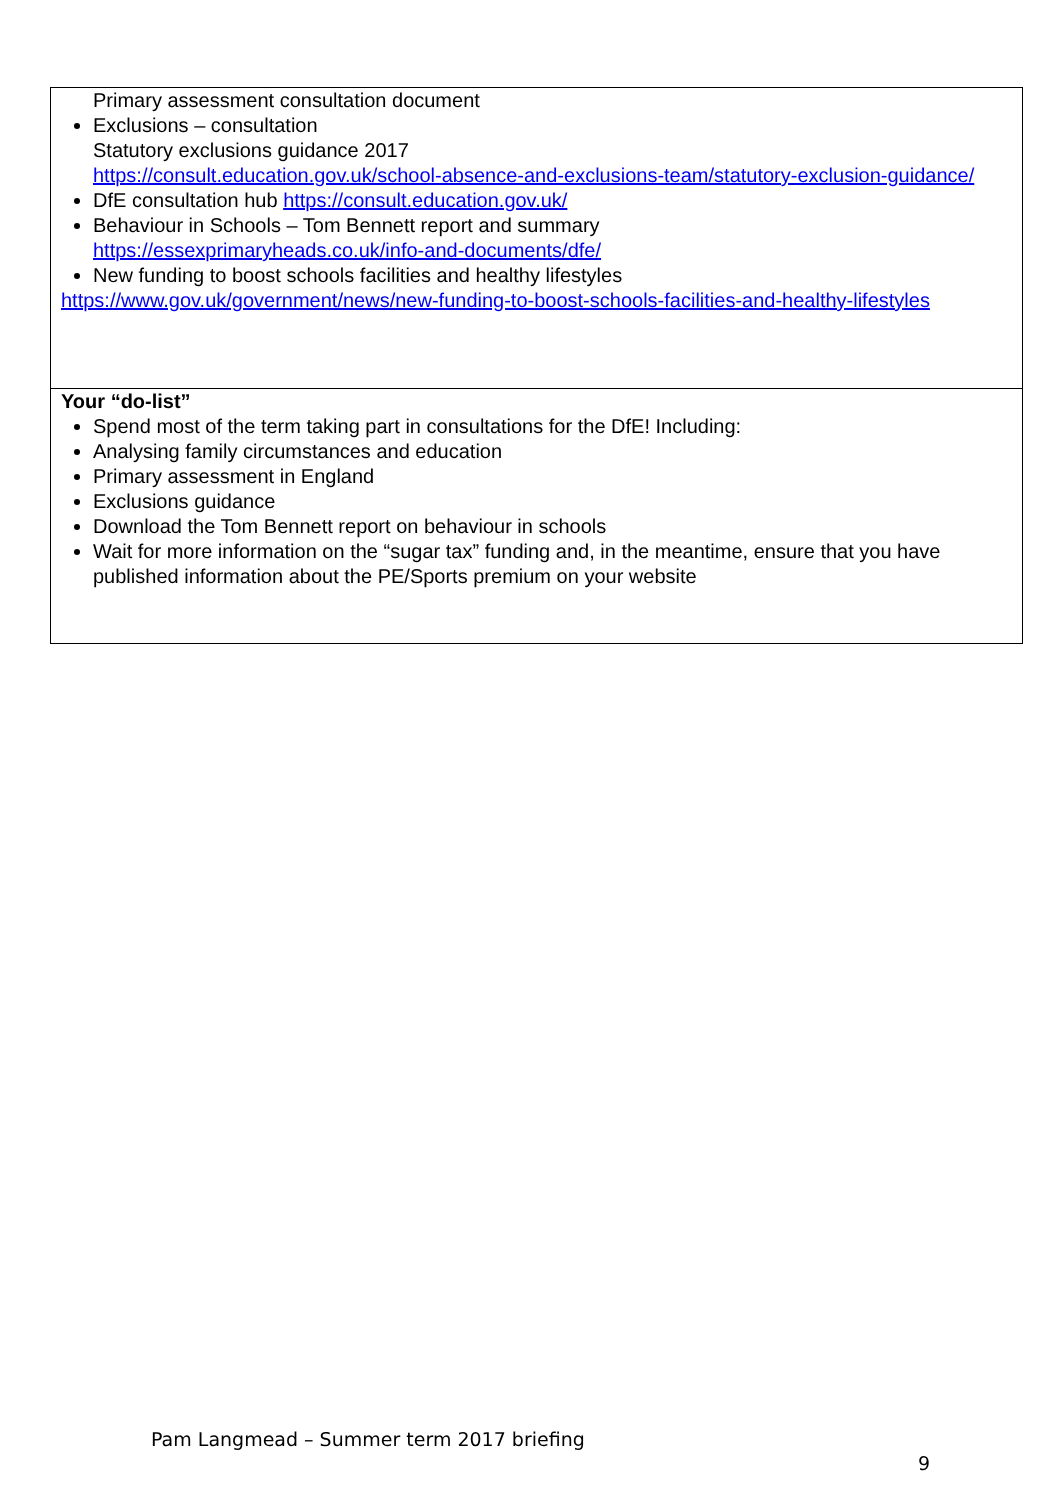| Primary assessment consultation document Exclusions – consultation Statutory exclusions guidance 2017 https://consult.education.gov.uk/school-absence-and-exclusions-team/statutory-exclusion-guidance/ DfE consultation hub https://consult.education.gov.uk/ Behaviour in Schools – Tom Bennett report and summary https://essexprimaryheads.co.uk/info-and-documents/dfe/ New funding to boost schools facilities and healthy lifestyles https://www.gov.uk/government/news/new-funding-to-boost-schools-facilities-and-healthy-lifestyles |
| Your “do-list” Spend most of the term taking part in consultations for the DfE! Including: Analysing family circumstances and education Primary assessment in England Exclusions guidance Download the Tom Bennett report on behaviour in schools Wait for more information on the “sugar tax” funding and, in the meantime, ensure that you have published information about the PE/Sports premium on your website |
Pam Langmead – Summer term 2017 briefing
9